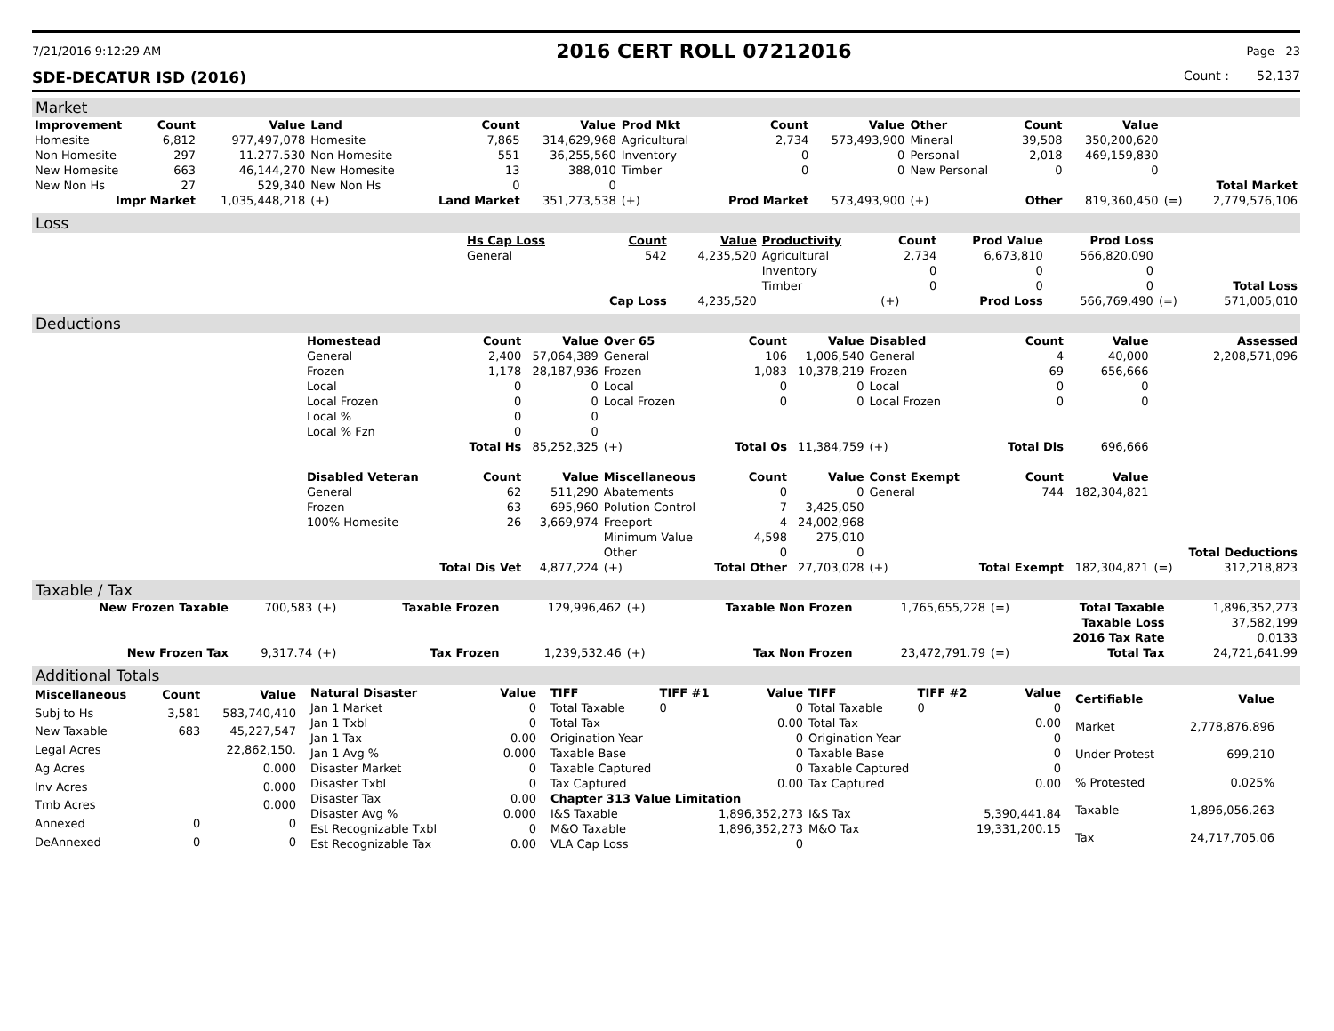7/21/2016 9:12:29 AM 2016 CERT ROLL 07212016 Page 23
SDE-DECATUR ISD (2016) Count : 52,137
Market
| Improvement | Count | Value | Land | Count | Value | Prod Mkt | Count | Value | Other | Count | Value | | |
| --- | --- | --- | --- | --- | --- | --- | --- | --- | --- | --- | --- | --- | --- |
| Homesite | 6,812 | 977,497,078 | Homesite | 7,865 | 314,629,968 | Agricultural | 2,734 | 573,493,900 | Mineral | 39,508 | 350,200,620 | | |
| Non Homesite | 297 | 11.277.530 | Non Homesite | 551 | 36,255,560 | Inventory | 0 | 0 | Personal | 2,018 | 469,159,830 | | |
| New Homesite | 663 | 46,144,270 | New Homesite | 13 | 388,010 | Timber | 0 | 0 | New Personal | 0 | 0 | | |
| New Non Hs | 27 | 529,340 | New Non Hs | 0 | 0 | | | | | | | | Total Market |
| Impr Market | | 1,035,448,218 | (+) | Land Market | 351,273,538 | (+) | Prod Market | 573,493,900 | (+) | Other | 819,360,450 | (=) | 2,779,576,106 |
Loss
| | Hs Cap Loss | Count | Value | Productivity | Count | Prod Value | Prod Loss | | |
| | General | 542 | 4,235,520 | Agricultural | 2,734 | 6,673,810 | 566,820,090 | | |
| | | | | Inventory | 0 | 0 | 0 | | |
| | | | | Timber | 0 | 0 | 0 | | Total Loss |
| | | Cap Loss | 4,235,520 | | (+) | Prod Loss | 566,769,490 | (=) | 571,005,010 |
Deductions
| | Homestead | Count | Value | Over 65 | Count | Value | Disabled | Count | Value | | Assessed |
| | General | 2,400 | 57,064,389 | General | 106 | 1,006,540 | General | 4 | 40,000 | | 2,208,571,096 |
| | Frozen | 1,178 | 28,187,936 | Frozen | 1,083 | 10,378,219 | Frozen | 69 | 656,666 | | |
| | Local | 0 | 0 | Local | 0 | 0 | Local | 0 | 0 | | |
| | Local Frozen | 0 | 0 | Local Frozen | 0 | 0 | Local Frozen | 0 | 0 | | |
| | Local % | 0 | 0 | | | | | | | | |
| | Local % Fzn | 0 | 0 | | | | | | | | |
| | | Total Hs | 85,252,325 | (+) | Total Os | 11,384,759 | (+) | Total Dis | 696,666 | | |
| | Disabled Veteran | Count | Value | Miscellaneous | Count | Value | Const Exempt | Count | Value | | |
| | General | 62 | 511,290 | Abatements | 0 | 0 | General | 744 | 182,304,821 | | |
| | Frozen | 63 | 695,960 | Polution Control | 7 | 3,425,050 | | | | | |
| | 100% Homesite | 26 | 3,669,974 | Freeport | 4 | 24,002,968 | | | | | |
| | | | | Minimum Value | 4,598 | 275,010 | | | | | |
| | | | | Other | 0 | 0 | | | | | Total Deductions |
| | | Total Dis Vet | 4,877,224 | (+) | Total Other | 27,703,028 | (+) | Total Exempt | 182,304,821 | (=) | 312,218,823 |
Taxable / Tax
| New Frozen Taxable | 700,583 | (+) | Taxable Frozen | 129,996,462 | (+) | Taxable Non Frozen | 1,765,655,228 | (=) | Total Taxable | 1,896,352,273 |
| | | | | | | | | | Taxable Loss | 37,582,199 |
| | | | | | | | | | 2016 Tax Rate | 0.0133 |
| New Frozen Tax | 9,317.74 | (+) | Tax Frozen | 1,239,532.46 | (+) | Tax Non Frozen | 23,472,791.79 | (=) | Total Tax | 24,721,641.99 |
Additional Totals
| Miscellaneous | Count | Value |
| --- | --- | --- |
| Subj to Hs | 3,581 | 583,740,410 |
| New Taxable | 683 | 45,227,547 |
| Legal Acres | | 22,862,150. |
| Ag Acres | | 0.000 |
| Inv Acres | | 0.000 |
| Tmb Acres | | 0.000 |
| Annexed | 0 | 0 |
| DeAnnexed | 0 | 0 |
| Natural Disaster | Value |
| --- | --- |
| Jan 1 Market | 0 |
| Jan 1 Txbl | 0 |
| Jan 1 Tax | 0.00 |
| Jan 1 Avg % | 0.000 |
| Disaster Market | 0 |
| Disaster Txbl | 0 |
| Disaster Tax | 0.00 |
| Disaster Avg % | 0.000 |
| Est Recognizable Txbl | 0 |
| Est Recognizable Tax | 0.00 |
| TIFF | TIFF #1 | Value | TIFF | TIFF #2 | Value |
| --- | --- | --- | --- | --- | --- |
| Total Taxable | 0 | 0 | Total Taxable | 0 | 0 |
| Total Tax | | 0.00 | Total Tax | | 0.00 |
| Origination Year | | 0 | Origination Year | | 0 |
| Taxable Base | | 0 | Taxable Base | | 0 |
| Taxable Captured | | 0 | Taxable Captured | | 0 |
| Tax Captured | | 0.00 | Tax Captured | | 0.00 |
| Chapter 313 Value Limitation | | | | | |
| I&S Taxable | | 1,896,352,273 | I&S Tax | | 5,390,441.84 |
| M&O Taxable | | 1,896,352,273 | M&O Tax | | 19,331,200.15 |
| VLA Cap Loss | | 0 | | | |
| Certifiable | Value |
| --- | --- |
| Market | 2,778,876,896 |
| Under Protest | 699,210 |
| % Protested | 0.025% |
| Taxable | 1,896,056,263 |
| Tax | 24,717,705.06 |